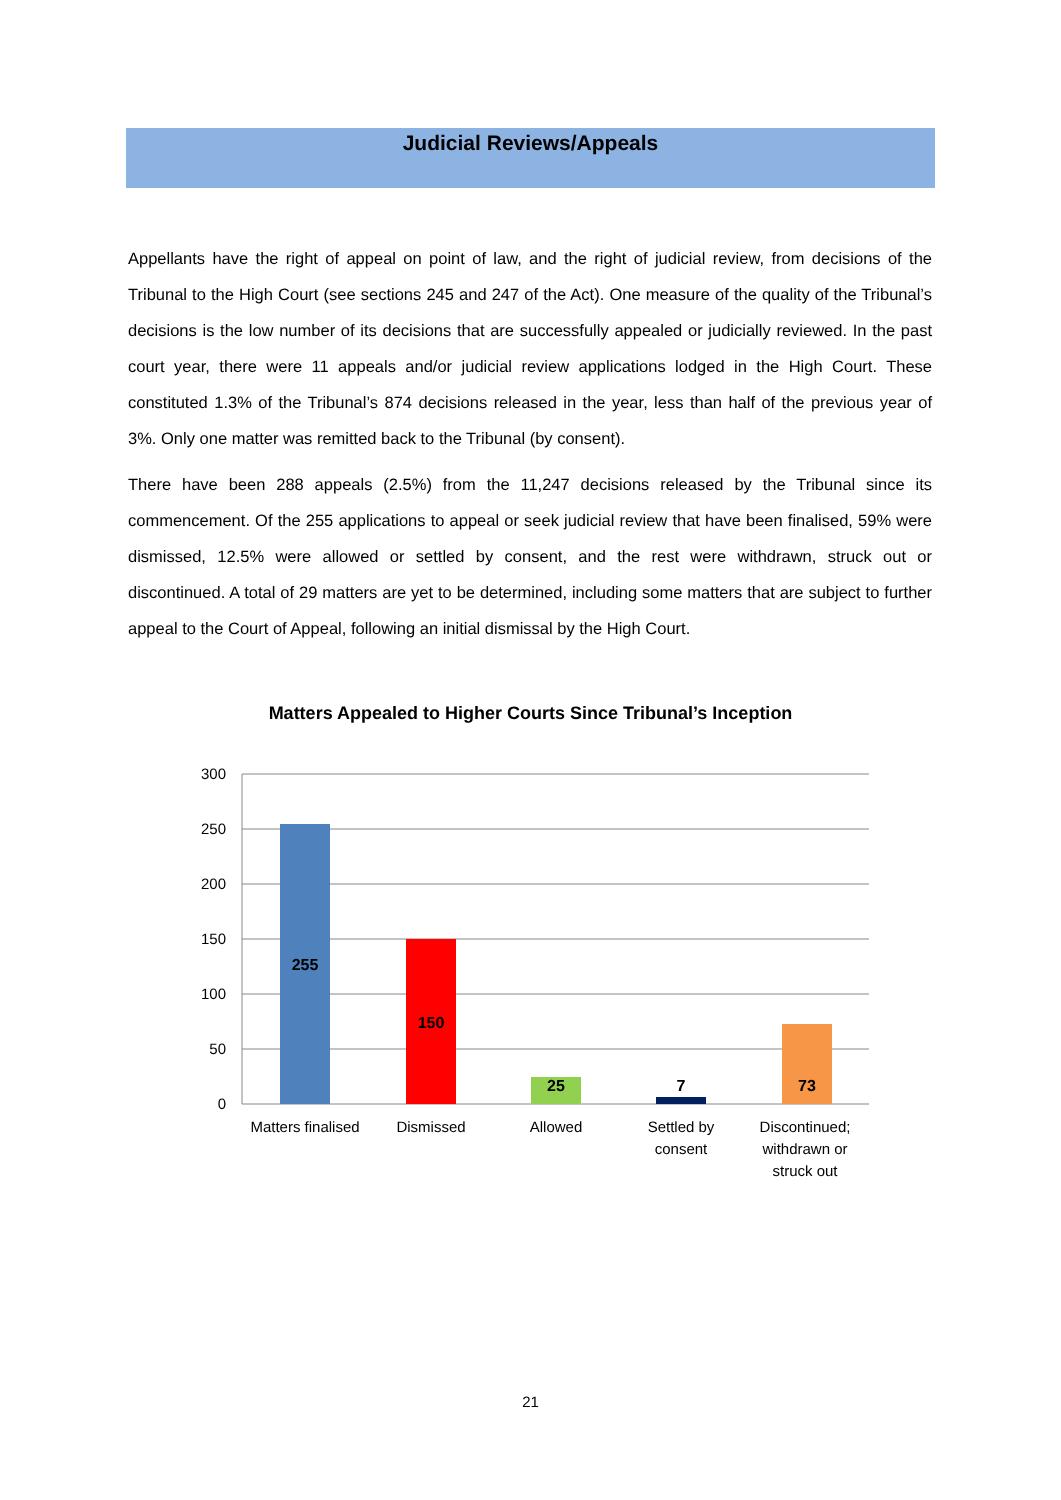Judicial Reviews/Appeals
Appellants have the right of appeal on point of law, and the right of judicial review, from decisions of the Tribunal to the High Court (see sections 245 and 247 of the Act). One measure of the quality of the Tribunal’s decisions is the low number of its decisions that are successfully appealed or judicially reviewed. In the past court year, there were 11 appeals and/or judicial review applications lodged in the High Court. These constituted 1.3% of the Tribunal’s 874 decisions released in the year, less than half of the previous year of 3%. Only one matter was remitted back to the Tribunal (by consent).
There have been 288 appeals (2.5%) from the 11,247 decisions released by the Tribunal since its commencement. Of the 255 applications to appeal or seek judicial review that have been finalised, 59% were dismissed, 12.5% were allowed or settled by consent, and the rest were withdrawn, struck out or discontinued. A total of 29 matters are yet to be determined, including some matters that are subject to further appeal to the Court of Appeal, following an initial dismissal by the High Court.
Matters Appealed to Higher Courts Since Tribunal’s Inception
300
250
200
150
100
50
0
255
150
25
7
73
Matters finalised
Dismissed
Allowed
Settled by
consent
Discontinued;
withdrawn or
struck out
21